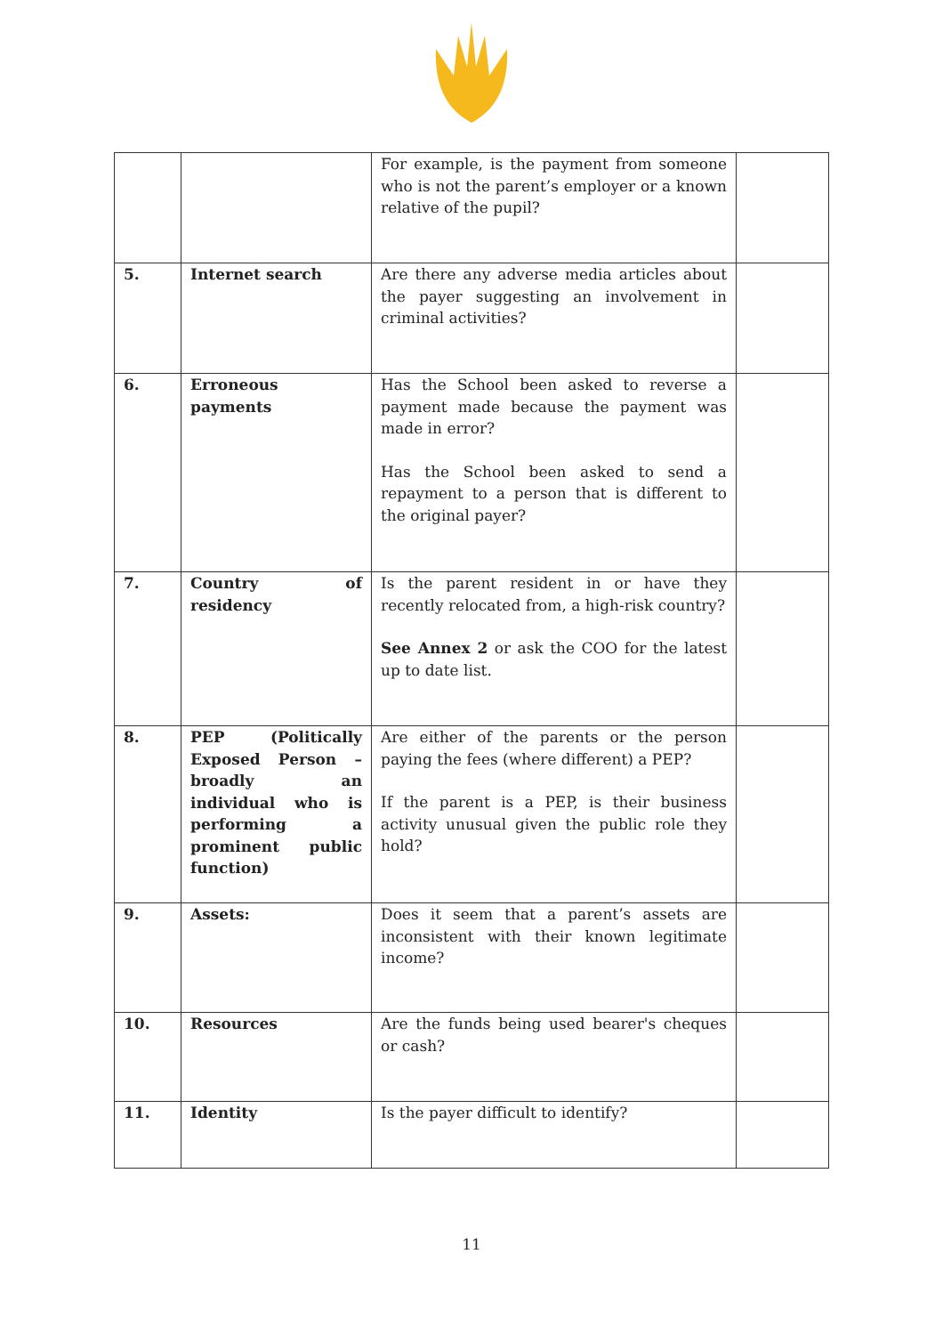| | | For example, is the payment from someone who is not the parent’s employer or a known relative of the pupil? | |
| 5. | Internet search | Are there any adverse media articles about the payer suggesting an involvement in criminal activities? | |
| 6. | Erroneous payments | Has the School been asked to reverse a payment made because the payment was made in error? Has the School been asked to send a repayment to a person that is different to the original payer? | |
| 7. | Country of residency | Is the parent resident in or have they recently relocated from, a high-risk country? See Annex 2 or ask the COO for the latest up to date list. | |
| 8. | PEP (Politically Exposed Person – broadly an individual who is performing a prominent public function) | Are either of the parents or the person paying the fees (where different) a PEP? If the parent is a PEP, is their business activity unusual given the public role they hold? | |
| 9. | Assets: | Does it seem that a parent’s assets are inconsistent with their known legitimate income? | |
| 10. | Resources | Are the funds being used bearer's cheques or cash? | |
| 11. | Identity | Is the payer difficult to identify? | |
11